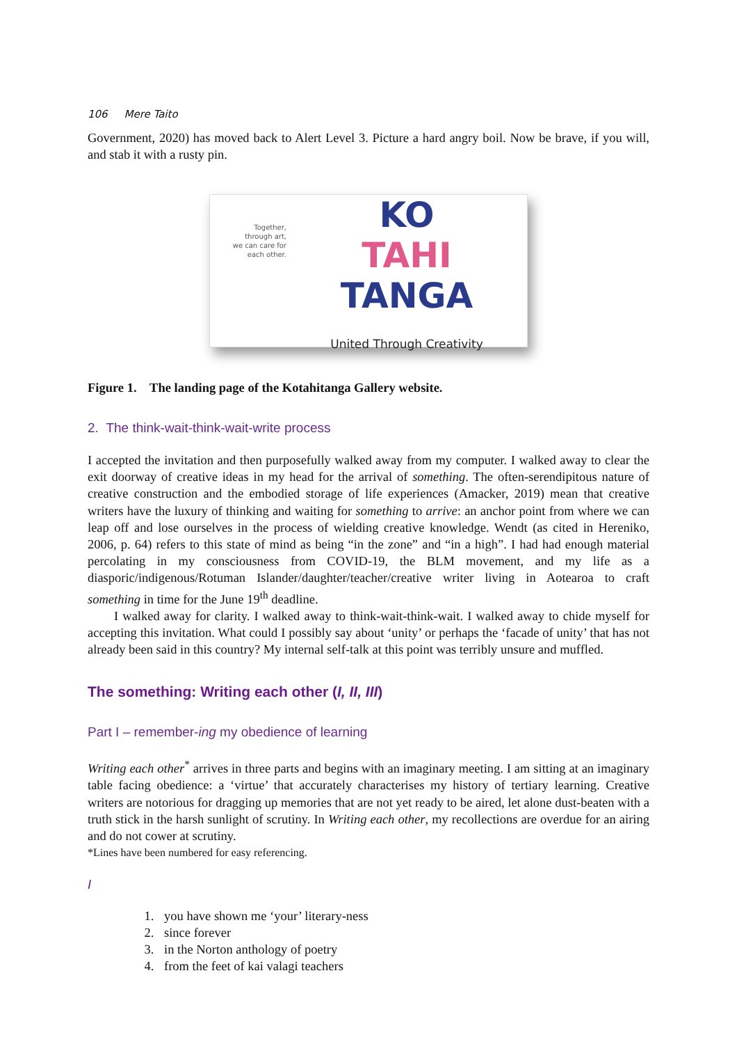106 Mere Taito
Government, 2020) has moved back to Alert Level 3. Picture a hard angry boil. Now be brave, if you will, and stab it with a rusty pin.
Together,
through art,
we can care for
each other.
KO
TAHI
TANGA
United Through Creativity
Figure 1. The landing page of the Kotahitanga Gallery website.
2. The think-wait-think-wait-write process
I accepted the invitation and then purposefully walked away from my computer. I walked away to clear the exit doorway of creative ideas in my head for the arrival of something. The often-serendipitous nature of creative construction and the embodied storage of life experiences (Amacker, 2019) mean that creative writers have the luxury of thinking and waiting for something to arrive: an anchor point from where we can leap off and lose ourselves in the process of wielding creative knowledge. Wendt (as cited in Hereniko, 2006, p. 64) refers to this state of mind as being “in the zone” and “in a high”. I had had enough material percolating in my consciousness from COVID-19, the BLM movement, and my life as a diasporic/indigenous/Rotuman Islander/daughter/teacher/creative writer living in Aotearoa to craft something in time for the June 19<sup>th</sup> deadline.
I walked away for clarity. I walked away to think-wait-think-wait. I walked away to chide myself for accepting this invitation. What could I possibly say about ‘unity’ or perhaps the ‘facade of unity’ that has not already been said in this country? My internal self-talk at this point was terribly unsure and muffled.
The something: Writing each other (I, II, III)
Part I – remember-ing my obedience of learning
Writing each other<sup>*</sup> arrives in three parts and begins with an imaginary meeting. I am sitting at an imaginary table facing obedience: a ‘virtue’ that accurately characterises my history of tertiary learning. Creative writers are notorious for dragging up memories that are not yet ready to be aired, let alone dust-beaten with a truth stick in the harsh sunlight of scrutiny. In Writing each other, my recollections are overdue for an airing and do not cower at scrutiny.
*Lines have been numbered for easy referencing.
I
1. you have shown me ‘your’ literary-ness
2. since forever
3. in the Norton anthology of poetry
4. from the feet of kai valagi teachers